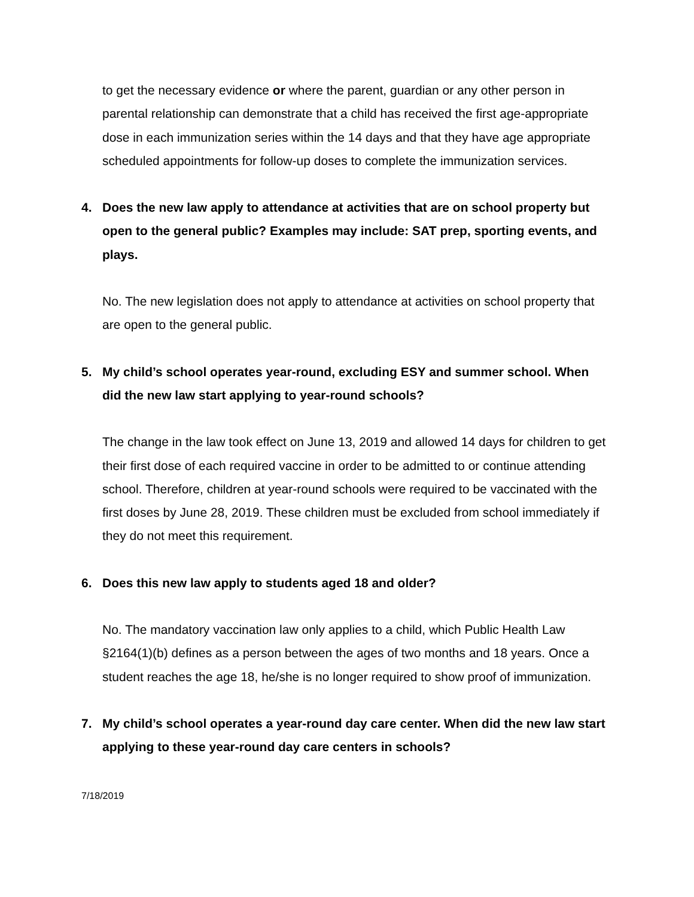to get the necessary evidence or where the parent, guardian or any other person in parental relationship can demonstrate that a child has received the first age-appropriate dose in each immunization series within the 14 days and that they have age appropriate scheduled appointments for follow-up doses to complete the immunization services.
4. Does the new law apply to attendance at activities that are on school property but open to the general public? Examples may include: SAT prep, sporting events, and plays.
No. The new legislation does not apply to attendance at activities on school property that are open to the general public.
5. My child’s school operates year-round, excluding ESY and summer school. When did the new law start applying to year-round schools?
The change in the law took effect on June 13, 2019 and allowed 14 days for children to get their first dose of each required vaccine in order to be admitted to or continue attending school. Therefore, children at year-round schools were required to be vaccinated with the first doses by June 28, 2019. These children must be excluded from school immediately if they do not meet this requirement.
6. Does this new law apply to students aged 18 and older?
No. The mandatory vaccination law only applies to a child, which Public Health Law §2164(1)(b) defines as a person between the ages of two months and 18 years. Once a student reaches the age 18, he/she is no longer required to show proof of immunization.
7. My child’s school operates a year-round day care center. When did the new law start applying to these year-round day care centers in schools?
7/18/2019